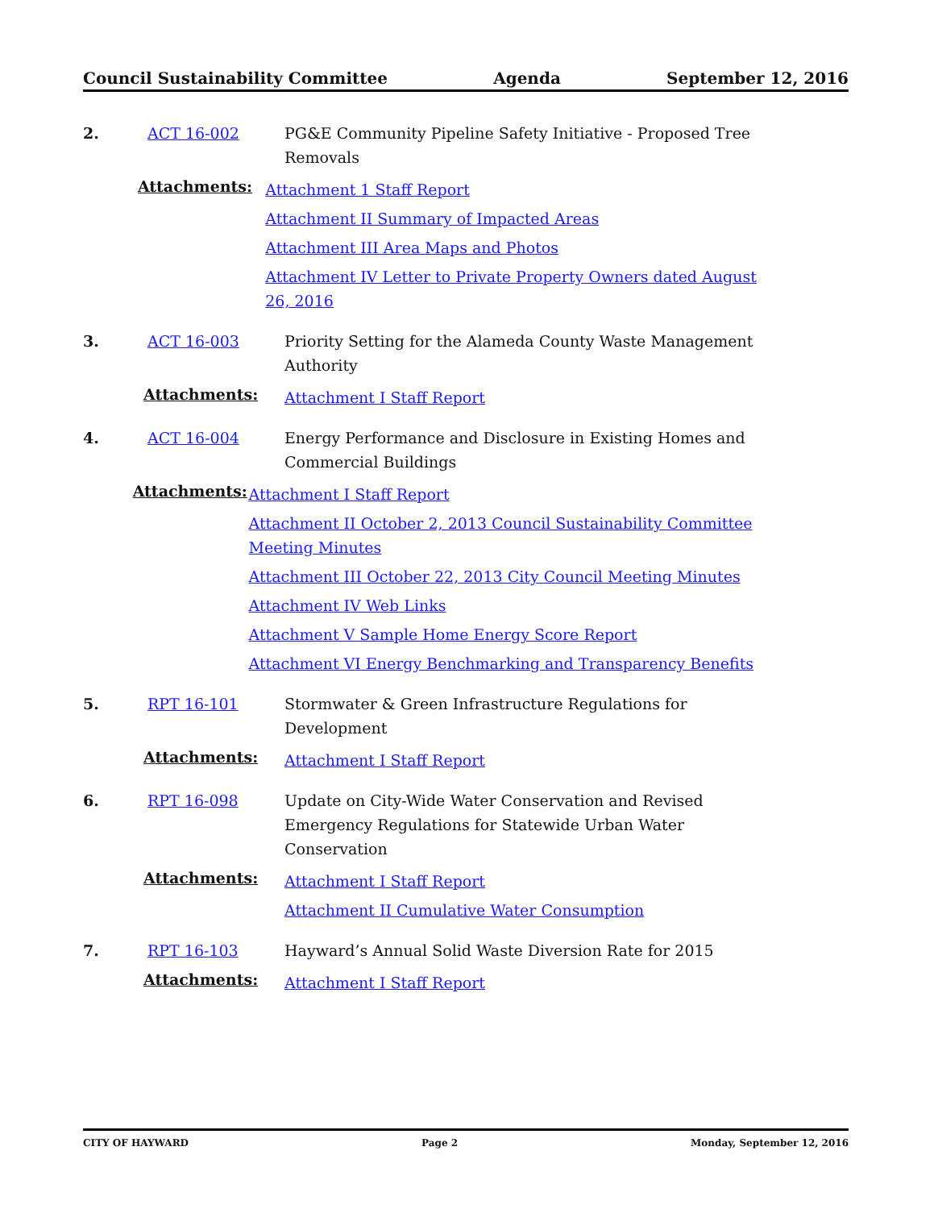Council Sustainability Committee Agenda September 12, 2016
2. ACT 16-002 PG&E Community Pipeline Safety Initiative - Proposed Tree Removals
Attachments:
Attachment 1 Staff Report
Attachment II Summary of Impacted Areas
Attachment III Area Maps and Photos
Attachment IV Letter to Private Property Owners dated August 26, 2016
3. ACT 16-003 Priority Setting for the Alameda County Waste Management Authority
Attachments:
Attachment I Staff Report
4. ACT 16-004 Energy Performance and Disclosure in Existing Homes and Commercial Buildings
Attachments:
Attachment I Staff Report
Attachment II October 2, 2013 Council Sustainability Committee Meeting Minutes
Attachment III October 22, 2013 City Council Meeting Minutes
Attachment IV Web Links
Attachment V Sample Home Energy Score Report
Attachment VI Energy Benchmarking and Transparency Benefits
5. RPT 16-101 Stormwater & Green Infrastructure Regulations for Development
Attachments:
Attachment I Staff Report
6. RPT 16-098 Update on City-Wide Water Conservation and Revised Emergency Regulations for Statewide Urban Water Conservation
Attachments:
Attachment I Staff Report
Attachment II Cumulative Water Consumption
7. RPT 16-103 Hayward’s Annual Solid Waste Diversion Rate for 2015
Attachments:
Attachment I Staff Report
CITY OF HAYWARD Page 2 Monday, September 12, 2016